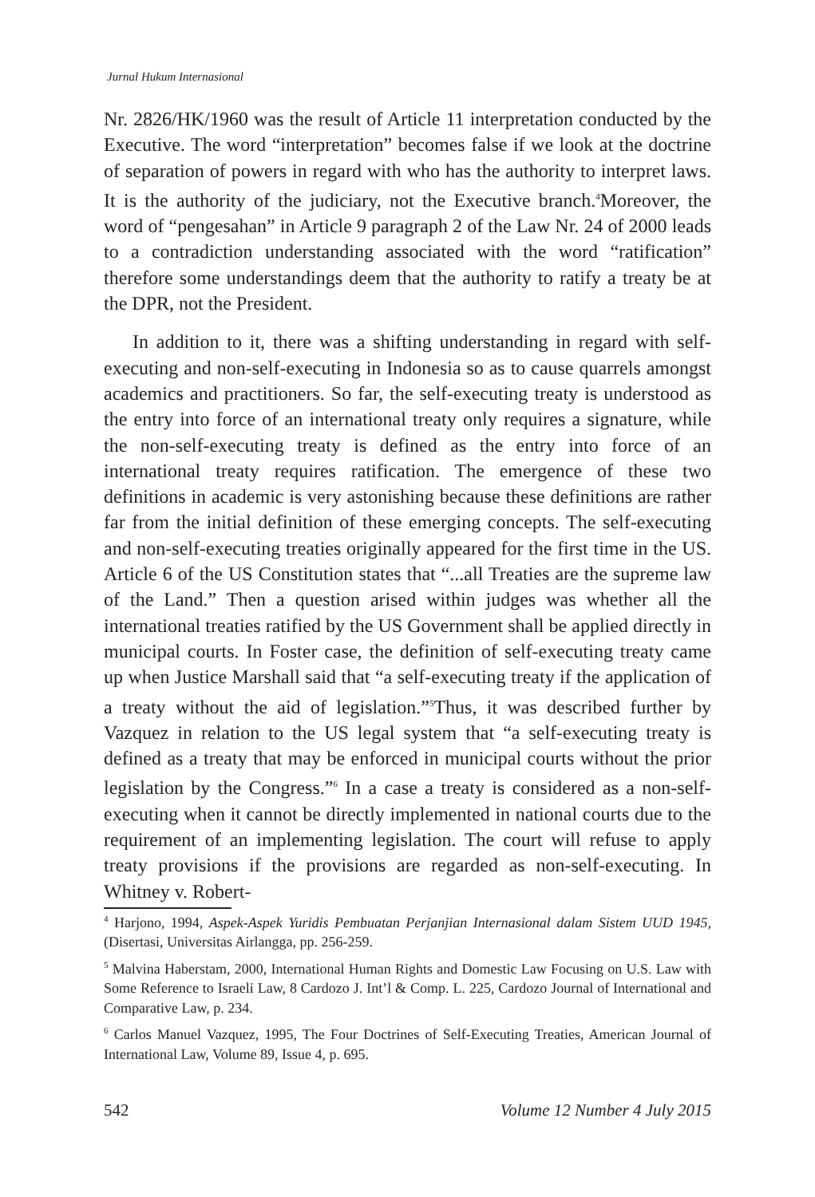Jurnal Hukum Internasional
Nr. 2826/HK/1960 was the result of Article 11 interpretation conducted by the Executive. The word “interpretation” becomes false if we look at the doctrine of separation of powers in regard with who has the authority to interpret laws. It is the authority of the judiciary, not the Executive branch.<sup>4</sup>Moreover, the word of “pengesahan” in Article 9 paragraph 2 of the Law Nr. 24 of 2000 leads to a contradiction understanding associated with the word “ratification” therefore some understandings deem that the authority to ratify a treaty be at the DPR, not the President.
In addition to it, there was a shifting understanding in regard with self-executing and non-self-executing in Indonesia so as to cause quarrels amongst academics and practitioners. So far, the self-executing treaty is understood as the entry into force of an international treaty only requires a signature, while the non-self-executing treaty is defined as the entry into force of an international treaty requires ratification. The emergence of these two definitions in academic is very astonishing because these definitions are rather far from the initial definition of these emerging concepts. The self-executing and non-self-executing treaties originally appeared for the first time in the US. Article 6 of the US Constitution states that “...all Treaties are the supreme law of the Land.” Then a question arised within judges was whether all the international treaties ratified by the US Government shall be applied directly in municipal courts. In Foster case, the definition of self-executing treaty came up when Justice Marshall said that “a self-executing treaty if the application of a treaty without the aid of legislation.”<sup>5</sup>Thus, it was described further by Vazquez in relation to the US legal system that “a self-executing treaty is defined as a treaty that may be enforced in municipal courts without the prior legislation by the Congress.”<sup>6</sup> In a case a treaty is considered as a non-self- executing when it cannot be directly implemented in national courts due to the requirement of an implementing legislation. The court will refuse to apply treaty provisions if the provisions are regarded as non-self-executing. In Whitney v. Robert-
<sup>4</sup> Harjono, 1994, Aspek-Aspek Yuridis Pembuatan Perjanjian Internasional dalam Sistem UUD 1945, (Disertasi, Universitas Airlangga, pp. 256-259.
<sup>5</sup> Malvina Haberstam, 2000, International Human Rights and Domestic Law Focusing on U.S. Law with Some Reference to Israeli Law, 8 Cardozo J. Int’l & Comp. L. 225, Cardozo Journal of International and Comparative Law, p. 234.
<sup>6</sup> Carlos Manuel Vazquez, 1995, The Four Doctrines of Self-Executing Treaties, American Journal of International Law, Volume 89, Issue 4, p. 695.
542 Volume 12 Number 4 July 2015